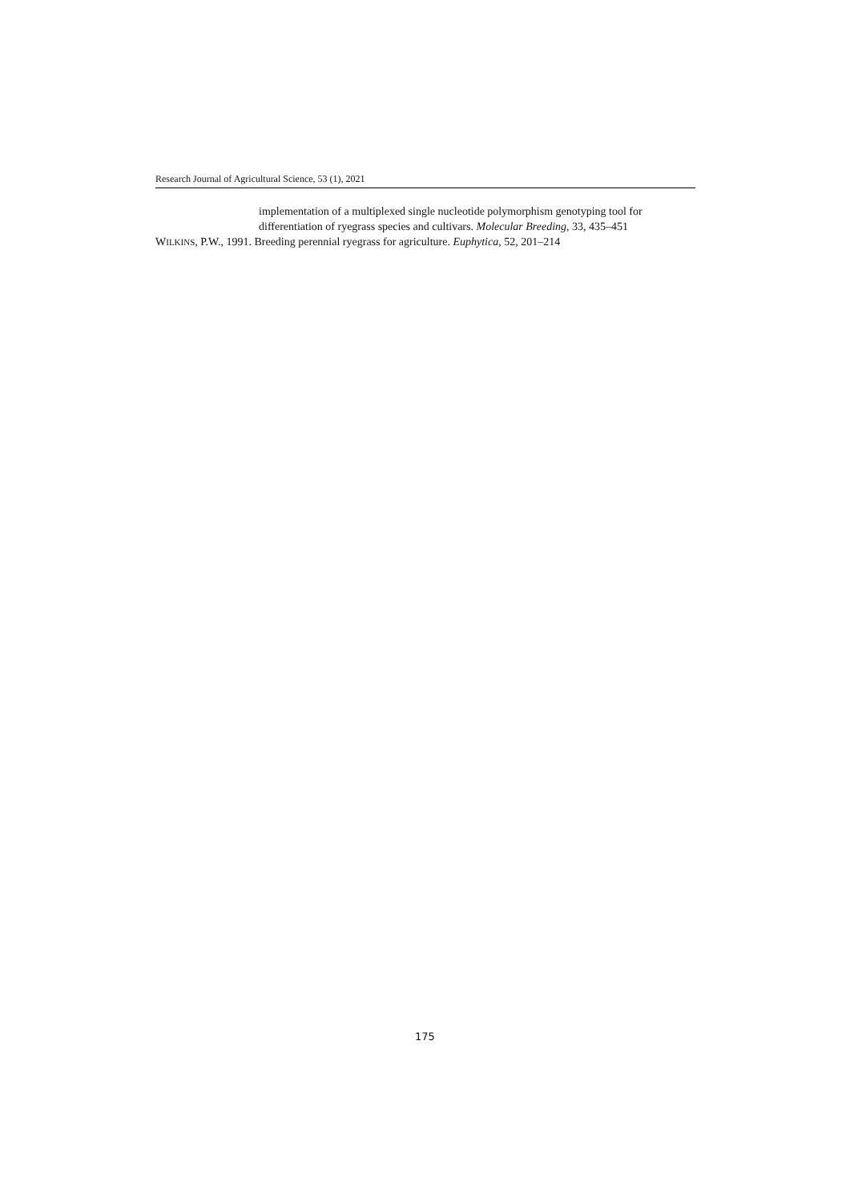Research Journal of Agricultural Science, 53 (1), 2021
implementation of a multiplexed single nucleotide polymorphism genotyping tool for differentiation of ryegrass species and cultivars. Molecular Breeding, 33, 435–451
WILKINS, P.W., 1991. Breeding perennial ryegrass for agriculture. Euphytica, 52, 201–214
175